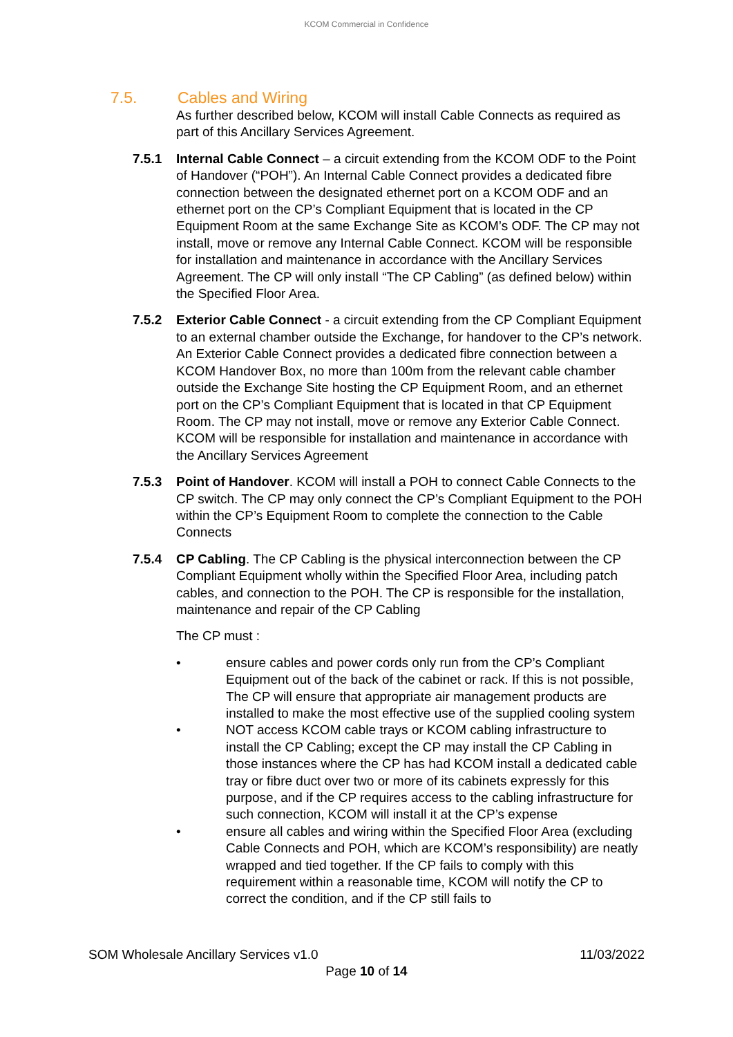KCOM Commercial in Confidence
7.5. Cables and Wiring
As further described below, KCOM will install Cable Connects as required as part of this Ancillary Services Agreement.
7.5.1 Internal Cable Connect – a circuit extending from the KCOM ODF to the Point of Handover (“POH”). An Internal Cable Connect provides a dedicated fibre connection between the designated ethernet port on a KCOM ODF and an ethernet port on the CP’s Compliant Equipment that is located in the CP Equipment Room at the same Exchange Site as KCOM’s ODF. The CP may not install, move or remove any Internal Cable Connect. KCOM will be responsible for installation and maintenance in accordance with the Ancillary Services Agreement. The CP will only install “The CP Cabling” (as defined below) within the Specified Floor Area.
7.5.2 Exterior Cable Connect - a circuit extending from the CP Compliant Equipment to an external chamber outside the Exchange, for handover to the CP’s network. An Exterior Cable Connect provides a dedicated fibre connection between a KCOM Handover Box, no more than 100m from the relevant cable chamber outside the Exchange Site hosting the CP Equipment Room, and an ethernet port on the CP’s Compliant Equipment that is located in that CP Equipment Room. The CP may not install, move or remove any Exterior Cable Connect. KCOM will be responsible for installation and maintenance in accordance with the Ancillary Services Agreement
7.5.3 Point of Handover. KCOM will install a POH to connect Cable Connects to the CP switch. The CP may only connect the CP’s Compliant Equipment to the POH within the CP’s Equipment Room to complete the connection to the Cable Connects
7.5.4 CP Cabling. The CP Cabling is the physical interconnection between the CP Compliant Equipment wholly within the Specified Floor Area, including patch cables, and connection to the POH. The CP is responsible for the installation, maintenance and repair of the CP Cabling
The CP must :
• ensure cables and power cords only run from the CP’s Compliant Equipment out of the back of the cabinet or rack. If this is not possible, The CP will ensure that appropriate air management products are installed to make the most effective use of the supplied cooling system
• NOT access KCOM cable trays or KCOM cabling infrastructure to install the CP Cabling; except the CP may install the CP Cabling in those instances where the CP has had KCOM install a dedicated cable tray or fibre duct over two or more of its cabinets expressly for this purpose, and if the CP requires access to the cabling infrastructure for such connection, KCOM will install it at the CP’s expense
• ensure all cables and wiring within the Specified Floor Area (excluding Cable Connects and POH, which are KCOM’s responsibility) are neatly wrapped and tied together. If the CP fails to comply with this requirement within a reasonable time, KCOM will notify the CP to correct the condition, and if the CP still fails to
SOM Wholesale Ancillary Services v1.0 11/03/2022
Page 10 of 14